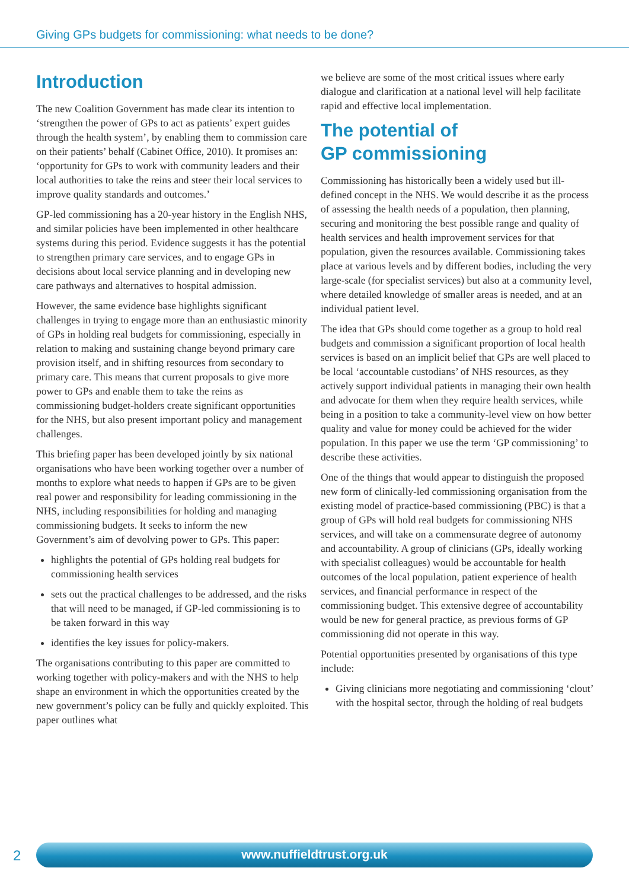Giving GPs budgets for commissioning: what needs to be done?
Introduction
The new Coalition Government has made clear its intention to ‘strengthen the power of GPs to act as patients’ expert guides through the health system’, by enabling them to commission care on their patients’ behalf (Cabinet Office, 2010). It promises an: ‘opportunity for GPs to work with community leaders and their local authorities to take the reins and steer their local services to improve quality standards and outcomes.’
GP-led commissioning has a 20-year history in the English NHS, and similar policies have been implemented in other healthcare systems during this period. Evidence suggests it has the potential to strengthen primary care services, and to engage GPs in decisions about local service planning and in developing new care pathways and alternatives to hospital admission.
However, the same evidence base highlights significant challenges in trying to engage more than an enthusiastic minority of GPs in holding real budgets for commissioning, especially in relation to making and sustaining change beyond primary care provision itself, and in shifting resources from secondary to primary care. This means that current proposals to give more power to GPs and enable them to take the reins as commissioning budget-holders create significant opportunities for the NHS, but also present important policy and management challenges.
This briefing paper has been developed jointly by six national organisations who have been working together over a number of months to explore what needs to happen if GPs are to be given real power and responsibility for leading commissioning in the NHS, including responsibilities for holding and managing commissioning budgets. It seeks to inform the new Government’s aim of devolving power to GPs. This paper:
highlights the potential of GPs holding real budgets for commissioning health services
sets out the practical challenges to be addressed, and the risks that will need to be managed, if GP-led commissioning is to be taken forward in this way
identifies the key issues for policy-makers.
The organisations contributing to this paper are committed to working together with policy-makers and with the NHS to help shape an environment in which the opportunities created by the new government’s policy can be fully and quickly exploited. This paper outlines what
we believe are some of the most critical issues where early dialogue and clarification at a national level will help facilitate rapid and effective local implementation.
The potential of
GP commissioning
Commissioning has historically been a widely used but ill-defined concept in the NHS. We would describe it as the process of assessing the health needs of a population, then planning, securing and monitoring the best possible range and quality of health services and health improvement services for that population, given the resources available. Commissioning takes place at various levels and by different bodies, including the very large-scale (for specialist services) but also at a community level, where detailed knowledge of smaller areas is needed, and at an individual patient level.
The idea that GPs should come together as a group to hold real budgets and commission a significant proportion of local health services is based on an implicit belief that GPs are well placed to be local ‘accountable custodians’ of NHS resources, as they actively support individual patients in managing their own health and advocate for them when they require health services, while being in a position to take a community-level view on how better quality and value for money could be achieved for the wider population. In this paper we use the term ‘GP commissioning’ to describe these activities.
One of the things that would appear to distinguish the proposed new form of clinically-led commissioning organisation from the existing model of practice-based commissioning (PBC) is that a group of GPs will hold real budgets for commissioning NHS services, and will take on a commensurate degree of autonomy and accountability. A group of clinicians (GPs, ideally working with specialist colleagues) would be accountable for health outcomes of the local population, patient experience of health services, and financial performance in respect of the commissioning budget. This extensive degree of accountability would be new for general practice, as previous forms of GP commissioning did not operate in this way.
Potential opportunities presented by organisations of this type include:
Giving clinicians more negotiating and commissioning ‘clout’ with the hospital sector, through the holding of real budgets
2 www.nuffieldtrust.org.uk